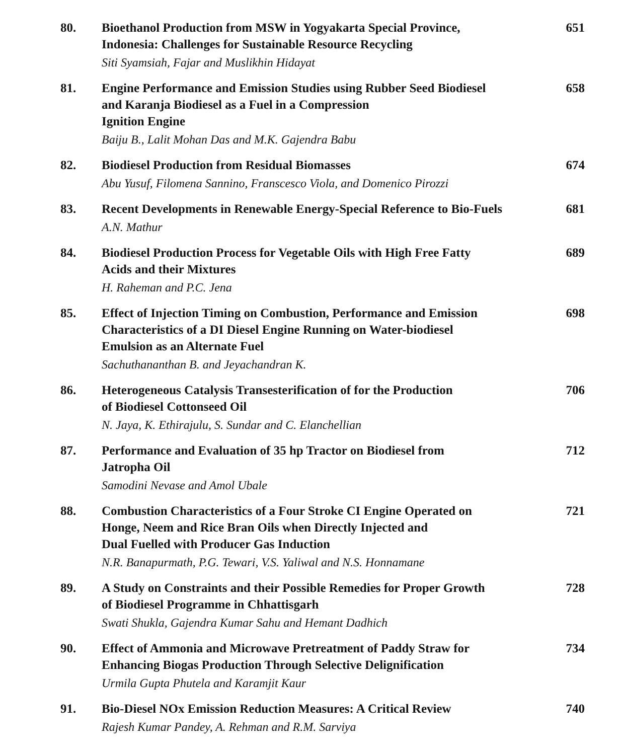80. Bioethanol Production from MSW in Yogyakarta Special Province,
Indonesia: Challenges for Sustainable Resource Recycling
Siti Syamsiah, Fajar and Muslikhin Hidayat
651
81. Engine Performance and Emission Studies using Rubber Seed Biodiesel
and Karanja Biodiesel as a Fuel in a Compression
Ignition Engine
Baiju B., Lalit Mohan Das and M.K. Gajendra Babu
658
82. Biodiesel Production from Residual Biomasses
Abu Yusuf, Filomena Sannino, Franscesco Viola, and Domenico Pirozzi
674
83. Recent Developments in Renewable Energy-Special Reference to Bio-Fuels
A.N. Mathur
681
84. Biodiesel Production Process for Vegetable Oils with High Free Fatty
Acids and their Mixtures
H. Raheman and P.C. Jena
689
85. Effect of Injection Timing on Combustion, Performance and Emission
Characteristics of a DI Diesel Engine Running on Water-biodiesel
Emulsion as an Alternate Fuel
Sachuthananthan B. and Jeyachandran K.
698
86. Heterogeneous Catalysis Transesterification of for the Production
of Biodiesel Cottonseed Oil
N. Jaya, K. Ethirajulu, S. Sundar and C. Elanchellian
706
87. Performance and Evaluation of 35 hp Tractor on Biodiesel from
Jatropha Oil
Samodini Nevase and Amol Ubale
712
88. Combustion Characteristics of a Four Stroke CI Engine Operated on
Honge, Neem and Rice Bran Oils when Directly Injected and
Dual Fuelled with Producer Gas Induction
N.R. Banapurmath, P.G. Tewari, V.S. Yaliwal and N.S. Honnamane
721
89. A Study on Constraints and their Possible Remedies for Proper Growth
of Biodiesel Programme in Chhattisgarh
Swati Shukla, Gajendra Kumar Sahu and Hemant Dadhich
728
90. Effect of Ammonia and Microwave Pretreatment of Paddy Straw for
Enhancing Biogas Production Through Selective Delignification
Urmila Gupta Phutela and Karamjit Kaur
734
91. Bio-Diesel NOx Emission Reduction Measures: A Critical Review
Rajesh Kumar Pandey, A. Rehman and R.M. Sarviya
740